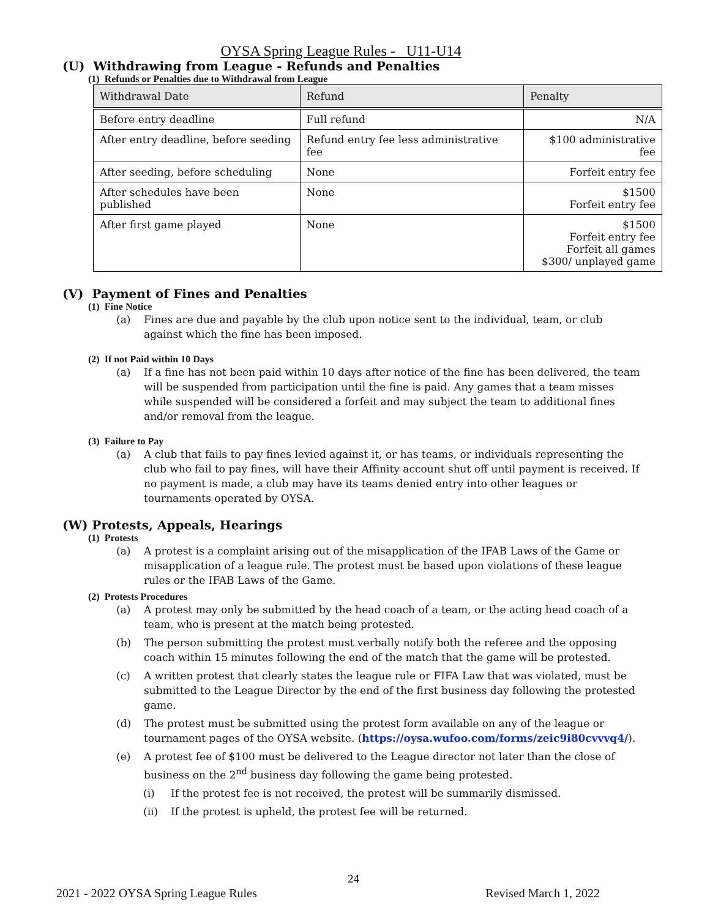OYSA Spring League Rules - U11-U14
(U) Withdrawing from League - Refunds and Penalties
(1) Refunds or Penalties due to Withdrawal from League
| Withdrawal Date | Refund | Penalty |
| --- | --- | --- |
| Before entry deadline | Full refund | N/A |
| After entry deadline, before seeding | Refund entry fee less administrative fee | $100 administrative fee |
| After seeding, before scheduling | None | Forfeit entry fee |
| After schedules have been published | None | $1500 Forfeit entry fee |
| After first game played | None | $1500 Forfeit entry fee Forfeit all games $300/ unplayed game |
(V) Payment of Fines and Penalties
(1) Fine Notice
(a) Fines are due and payable by the club upon notice sent to the individual, team, or club against which the fine has been imposed.
(2) If not Paid within 10 Days
(a) If a fine has not been paid within 10 days after notice of the fine has been delivered, the team will be suspended from participation until the fine is paid. Any games that a team misses while suspended will be considered a forfeit and may subject the team to additional fines and/or removal from the league.
(3) Failure to Pay
(a) A club that fails to pay fines levied against it, or has teams, or individuals representing the club who fail to pay fines, will have their Affinity account shut off until payment is received. If no payment is made, a club may have its teams denied entry into other leagues or tournaments operated by OYSA.
(W) Protests, Appeals, Hearings
(1) Protests
(a) A protest is a complaint arising out of the misapplication of the IFAB Laws of the Game or misapplication of a league rule. The protest must be based upon violations of these league rules or the IFAB Laws of the Game.
(2) Protests Procedures
(a) A protest may only be submitted by the head coach of a team, or the acting head coach of a team, who is present at the match being protested.
(b) The person submitting the protest must verbally notify both the referee and the opposing coach within 15 minutes following the end of the match that the game will be protested.
(c) A written protest that clearly states the league rule or FIFA Law that was violated, must be submitted to the League Director by the end of the first business day following the protested game.
(d) The protest must be submitted using the protest form available on any of the league or tournament pages of the OYSA website. (https://oysa.wufoo.com/forms/zeic9i80cvvvq4/).
(e) A protest fee of $100 must be delivered to the League director not later than the close of business on the 2<sup>nd</sup> business day following the game being protested.
(i) If the protest fee is not received, the protest will be summarily dismissed.
(ii) If the protest is upheld, the protest fee will be returned.
24
2021 - 2022 OYSA Spring League Rules Revised March 1, 2022